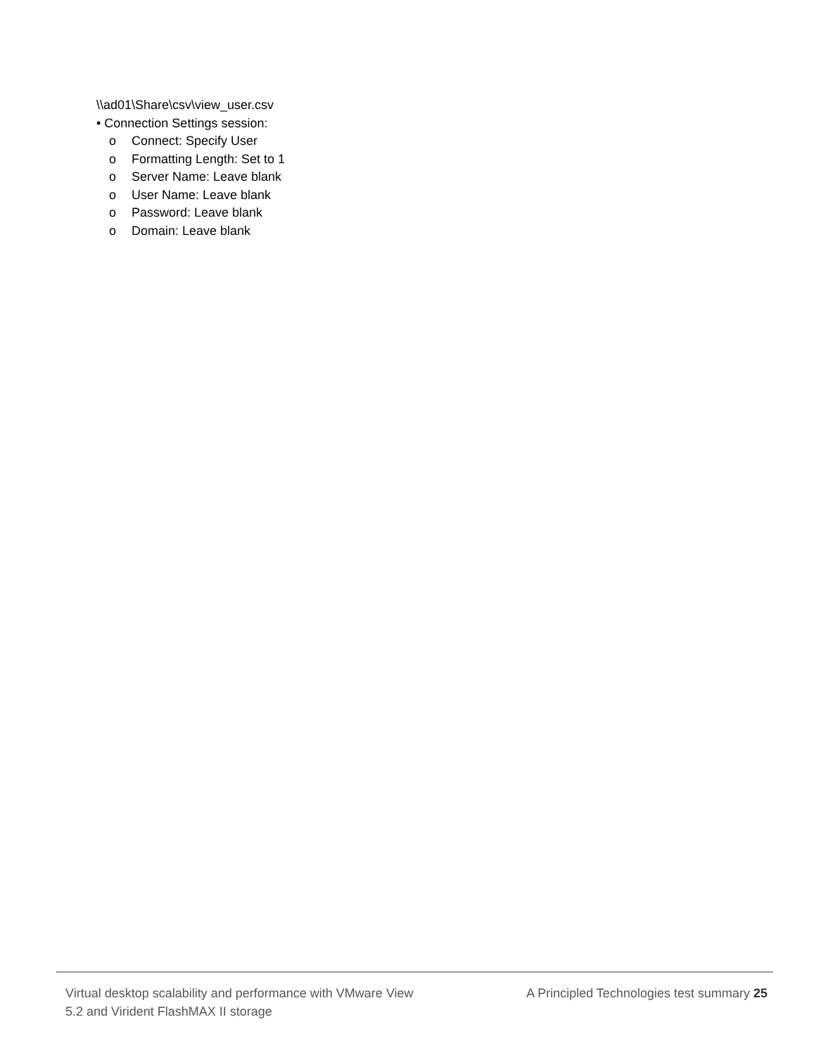\\ad01\Share\csv\view_user.csv
• Connection Settings session:
o Connect: Specify User
o Formatting Length: Set to 1
o Server Name: Leave blank
o User Name: Leave blank
o Password: Leave blank
o Domain: Leave blank
Virtual desktop scalability and performance with VMware View 5.2 and Virident FlashMAX II storage
A Principled Technologies test summary 25